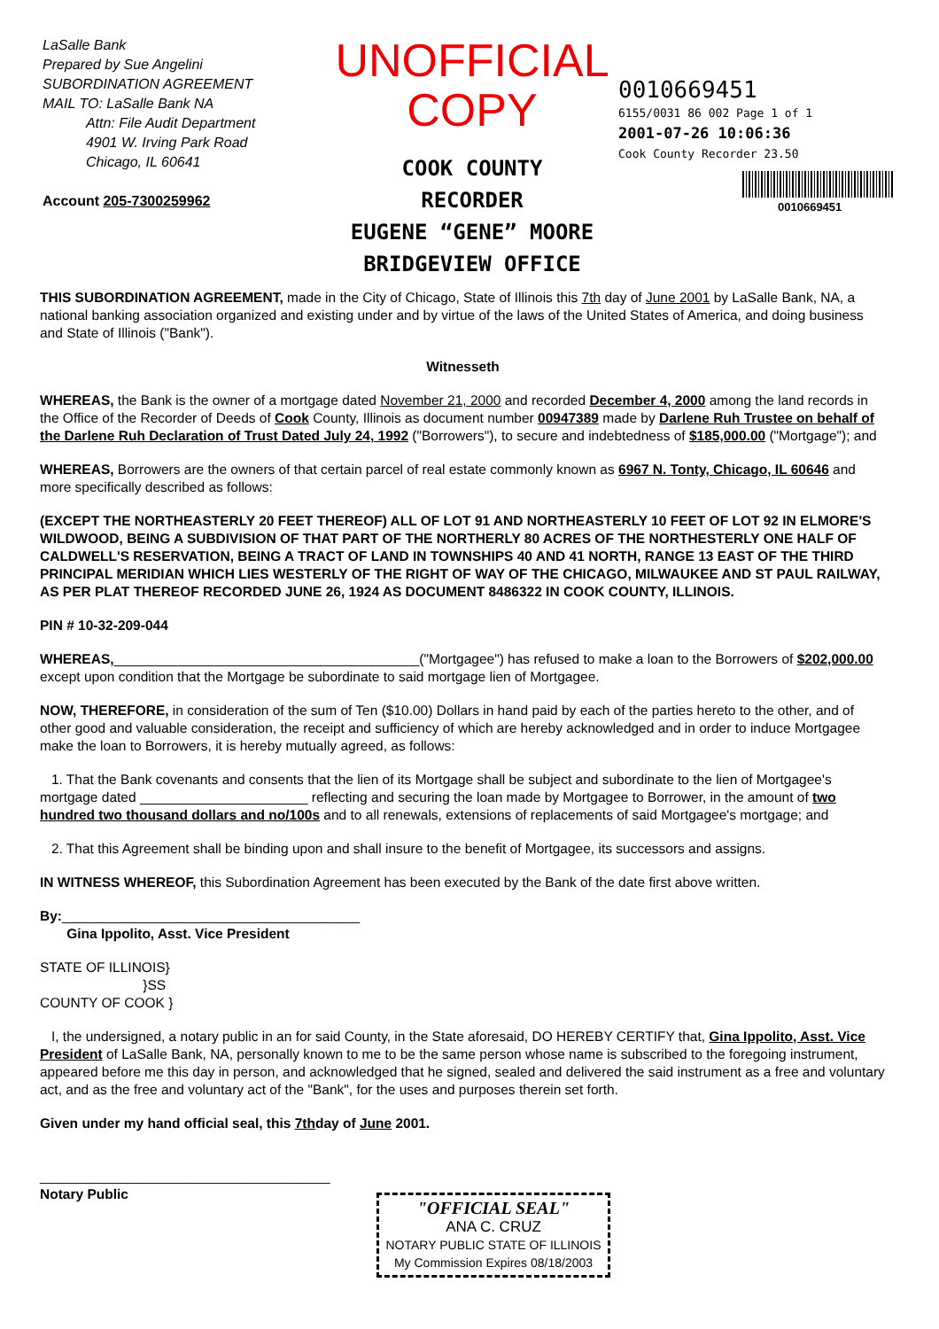LaSalle Bank
Prepared by Sue Angelini
SUBORDINATION AGREEMENT
MAIL TO: LaSalle Bank NA
Attn: File Audit Department
4901 W. Irving Park Road
Chicago, IL 60641
Account 205-7300259962
UNOFFICIAL COPY
COOK COUNTY
RECORDER
EUGENE “GENE” MOORE
BRIDGEVIEW OFFICE
0010669451
6155/0031 86 002 Page 1 of 1
2001-07-26 10:06:36
Cook County Recorder 23.50
0010669451
THIS SUBORDINATION AGREEMENT, made in the City of Chicago, State of Illinois this 7th day of June 2001 by LaSalle Bank, NA, a national banking association organized and existing under and by virtue of the laws of the United States of America, and doing business and State of Illinois ("Bank").
Witnesseth
WHEREAS, the Bank is the owner of a mortgage dated November 21, 2000 and recorded December 4, 2000 among the land records in the Office of the Recorder of Deeds of Cook County, Illinois as document number 00947389 made by Darlene Ruh Trustee on behalf of the Darlene Ruh Declaration of Trust Dated July 24, 1992 ("Borrowers"), to secure and indebtedness of $185,000.00 ("Mortgage"); and
WHEREAS, Borrowers are the owners of that certain parcel of real estate commonly known as 6967 N. Tonty, Chicago, IL 60646 and more specifically described as follows:
(EXCEPT THE NORTHEASTERLY 20 FEET THEREOF) ALL OF LOT 91 AND NORTHEASTERLY 10 FEET OF LOT 92 IN ELMORE'S WILDWOOD, BEING A SUBDIVISION OF THAT PART OF THE NORTHERLY 80 ACRES OF THE NORTHESTERLY ONE HALF OF CALDWELL'S RESERVATION, BEING A TRACT OF LAND IN TOWNSHIPS 40 AND 41 NORTH, RANGE 13 EAST OF THE THIRD PRINCIPAL MERIDIAN WHICH LIES WESTERLY OF THE RIGHT OF WAY OF THE CHICAGO, MILWAUKEE AND ST PAUL RAILWAY, AS PER PLAT THEREOF RECORDED JUNE 26, 1924 AS DOCUMENT 8486322 IN COOK COUNTY, ILLINOIS.
PIN # 10-32-209-044
WHEREAS,________________________________________("Mortgagee") has refused to make a loan to the Borrowers of $202,000.00 except upon condition that the Mortgage be subordinate to said mortgage lien of Mortgagee.
NOW, THEREFORE, in consideration of the sum of Ten ($10.00) Dollars in hand paid by each of the parties hereto to the other, and of other good and valuable consideration, the receipt and sufficiency of which are hereby acknowledged and in order to induce Mortgagee make the loan to Borrowers, it is hereby mutually agreed, as follows:
1. That the Bank covenants and consents that the lien of its Mortgage shall be subject and subordinate to the lien of Mortgagee's mortgage dated ______________________ reflecting and securing the loan made by Mortgagee to Borrower, in the amount of two hundred two thousand dollars and no/100s and to all renewals, extensions of replacements of said Mortgagee's mortgage; and
2. That this Agreement shall be binding upon and shall insure to the benefit of Mortgagee, its successors and assigns.
IN WITNESS WHEREOF, this Subordination Agreement has been executed by the Bank of the date first above written.
By:_______________________________________
Gina Ippolito, Asst. Vice President
STATE OF ILLINOIS}
}SS
COUNTY OF COOK }
I, the undersigned, a notary public in an for said County, in the State aforesaid, DO HEREBY CERTIFY that, Gina Ippolito, Asst. Vice President of LaSalle Bank, NA, personally known to me to be the same person whose name is subscribed to the foregoing instrument, appeared before me this day in person, and acknowledged that he signed, sealed and delivered the said instrument as a free and voluntary act, and as the free and voluntary act of the "Bank", for the uses and purposes therein set forth.
Given under my hand official seal, this 7thday of June 2001.
______________________________________
Notary Public
"OFFICIAL SEAL"
ANA C. CRUZ
NOTARY PUBLIC STATE OF ILLINOIS
My Commission Expires 08/18/2003